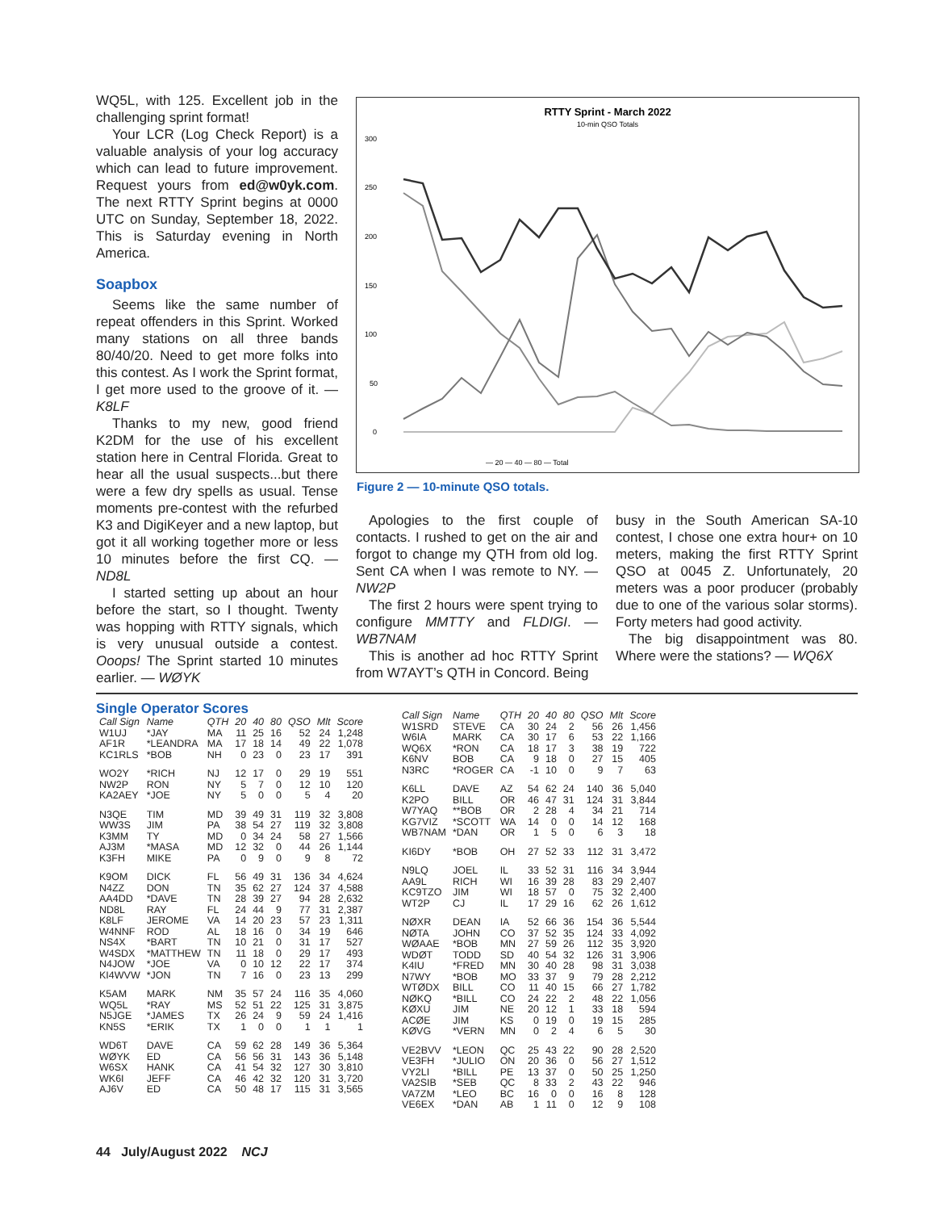WQ5L, with 125. Excellent job in the challenging sprint format!
Your LCR (Log Check Report) is a valuable analysis of your log accuracy which can lead to future improvement. Request yours from ed@w0yk.com. The next RTTY Sprint begins at 0000 UTC on Sunday, September 18, 2022. This is Saturday evening in North America.
Soapbox
Seems like the same number of repeat offenders in this Sprint. Worked many stations on all three bands 80/40/20. Need to get more folks into this contest. As I work the Sprint format, I get more used to the groove of it. — K8LF
Thanks to my new, good friend K2DM for the use of his excellent station here in Central Florida. Great to hear all the usual suspects...but there were a few dry spells as usual. Tense moments pre-contest with the refurbed K3 and DigiKeyer and a new laptop, but got it all working together more or less 10 minutes before the first CQ. — ND8L
I started setting up about an hour before the start, so I thought. Twenty was hopping with RTTY signals, which is very unusual outside a contest. Ooops! The Sprint started 10 minutes earlier. — WØYK
RTTY Sprint - March 2022
10-min QSO Totals
300
250
200
150
100
50
0
— 20 — 40 — 80 — Total
Figure 2 — 10-minute QSO totals.
Apologies to the first couple of contacts. I rushed to get on the air and forgot to change my QTH from old log. Sent CA when I was remote to NY. — NW2P
The first 2 hours were spent trying to configure MMTTY and FLDIGI. — WB7NAM
This is another ad hoc RTTY Sprint from W7AYT’s QTH in Concord. Being
busy in the South American SA-10 contest, I chose one extra hour+ on 10 meters, making the first RTTY Sprint QSO at 0045 Z. Unfortunately, 20 meters was a poor producer (probably due to one of the various solar storms). Forty meters had good activity.
The big disappointment was 80. Where were the stations? — WQ6X
Single Operator Scores
| Call Sign | Name | QTH | 20 | 40 | 80 | QSO | Mlt | Score |
| --- | --- | --- | --- | --- | --- | --- | --- | --- |
| W1UJ | *JAY | MA | 11 | 25 | 16 | 52 | 24 | 1,248 |
| AF1R | *LEANDRA | MA | 17 | 18 | 14 | 49 | 22 | 1,078 |
| KC1RLS | *BOB | NH | 0 | 23 | 0 | 23 | 17 | 391 |
| WO2Y | *RICH | NJ | 12 | 17 | 0 | 29 | 19 | 551 |
| NW2P | RON | NY | 5 | 7 | 0 | 12 | 10 | 120 |
| KA2AEY | *JOE | NY | 5 | 0 | 0 | 5 | 4 | 20 |
| N3QE | TIM | MD | 39 | 49 | 31 | 119 | 32 | 3,808 |
| WW3S | JIM | PA | 38 | 54 | 27 | 119 | 32 | 3,808 |
| K3MM | TY | MD | 0 | 34 | 24 | 58 | 27 | 1,566 |
| AJ3M | *MASA | MD | 12 | 32 | 0 | 44 | 26 | 1,144 |
| K3FH | MIKE | PA | 0 | 9 | 0 | 9 | 8 | 72 |
| K9OM | DICK | FL | 56 | 49 | 31 | 136 | 34 | 4,624 |
| N4ZZ | DON | TN | 35 | 62 | 27 | 124 | 37 | 4,588 |
| AA4DD | *DAVE | TN | 28 | 39 | 27 | 94 | 28 | 2,632 |
| ND8L | RAY | FL | 24 | 44 | 9 | 77 | 31 | 2,387 |
| K8LF | JEROME | VA | 14 | 20 | 23 | 57 | 23 | 1,311 |
| W4NNF | ROD | AL | 18 | 16 | 0 | 34 | 19 | 646 |
| NS4X | *BART | TN | 10 | 21 | 0 | 31 | 17 | 527 |
| W4SDX | *MATTHEW | TN | 11 | 18 | 0 | 29 | 17 | 493 |
| N4JOW | *JOE | VA | 0 | 10 | 12 | 22 | 17 | 374 |
| KI4WVW | *JON | TN | 7 | 16 | 0 | 23 | 13 | 299 |
| K5AM | MARK | NM | 35 | 57 | 24 | 116 | 35 | 4,060 |
| WQ5L | *RAY | MS | 52 | 51 | 22 | 125 | 31 | 3,875 |
| N5JGE | *JAMES | TX | 26 | 24 | 9 | 59 | 24 | 1,416 |
| KN5S | *ERIK | TX | 1 | 0 | 0 | 1 | 1 | 1 |
| WD6T | DAVE | CA | 59 | 62 | 28 | 149 | 36 | 5,364 |
| WØYK | ED | CA | 56 | 56 | 31 | 143 | 36 | 5,148 |
| W6SX | HANK | CA | 41 | 54 | 32 | 127 | 30 | 3,810 |
| WK6I | JEFF | CA | 46 | 42 | 32 | 120 | 31 | 3,720 |
| AJ6V | ED | CA | 50 | 48 | 17 | 115 | 31 | 3,565 |
| Call Sign | Name | QTH | 20 | 40 | 80 | QSO | Mlt | Score |
| --- | --- | --- | --- | --- | --- | --- | --- | --- |
| W1SRD | STEVE | CA | 30 | 24 | 2 | 56 | 26 | 1,456 |
| W6IA | MARK | CA | 30 | 17 | 6 | 53 | 22 | 1,166 |
| WQ6X | *RON | CA | 18 | 17 | 3 | 38 | 19 | 722 |
| K6NV | BOB | CA | 9 | 18 | 0 | 27 | 15 | 405 |
| N3RC | *ROGER | CA | -1 | 10 | 0 | 9 | 7 | 63 |
| K6LL | DAVE | AZ | 54 | 62 | 24 | 140 | 36 | 5,040 |
| K2PO | BILL | OR | 46 | 47 | 31 | 124 | 31 | 3,844 |
| W7YAQ | **BOB | OR | 2 | 28 | 4 | 34 | 21 | 714 |
| KG7VIZ | *SCOTT | WA | 14 | 0 | 0 | 14 | 12 | 168 |
| WB7NAM | *DAN | OR | 1 | 5 | 0 | 6 | 3 | 18 |
| KI6DY | *BOB | OH | 27 | 52 | 33 | 112 | 31 | 3,472 |
| N9LQ | JOEL | IL | 33 | 52 | 31 | 116 | 34 | 3,944 |
| AA9L | RICH | WI | 16 | 39 | 28 | 83 | 29 | 2,407 |
| KC9TZO | JIM | WI | 18 | 57 | 0 | 75 | 32 | 2,400 |
| WT2P | CJ | IL | 17 | 29 | 16 | 62 | 26 | 1,612 |
| NØXR | DEAN | IA | 52 | 66 | 36 | 154 | 36 | 5,544 |
| NØTA | JOHN | CO | 37 | 52 | 35 | 124 | 33 | 4,092 |
| WØAAE | *BOB | MN | 27 | 59 | 26 | 112 | 35 | 3,920 |
| WDØT | TODD | SD | 40 | 54 | 32 | 126 | 31 | 3,906 |
| K4IU | *FRED | MN | 30 | 40 | 28 | 98 | 31 | 3,038 |
| N7WY | *BOB | MO | 33 | 37 | 9 | 79 | 28 | 2,212 |
| WTØDX | BILL | CO | 11 | 40 | 15 | 66 | 27 | 1,782 |
| NØKQ | *BILL | CO | 24 | 22 | 2 | 48 | 22 | 1,056 |
| KØXU | JIM | NE | 20 | 12 | 1 | 33 | 18 | 594 |
| ACØE | JIM | KS | 0 | 19 | 0 | 19 | 15 | 285 |
| KØVG | *VERN | MN | 0 | 2 | 4 | 6 | 5 | 30 |
| VE2BVV | *LEON | QC | 25 | 43 | 22 | 90 | 28 | 2,520 |
| VE3FH | *JULIO | ON | 20 | 36 | 0 | 56 | 27 | 1,512 |
| VY2LI | *BILL | PE | 13 | 37 | 0 | 50 | 25 | 1,250 |
| VA2SIB | *SEB | QC | 8 | 33 | 2 | 43 | 22 | 946 |
| VA7ZM | *LEO | BC | 16 | 0 | 0 | 16 | 8 | 128 |
| VE6EX | *DAN | AB | 1 | 11 | 0 | 12 | 9 | 108 |
44 July/August 2022 NCJ